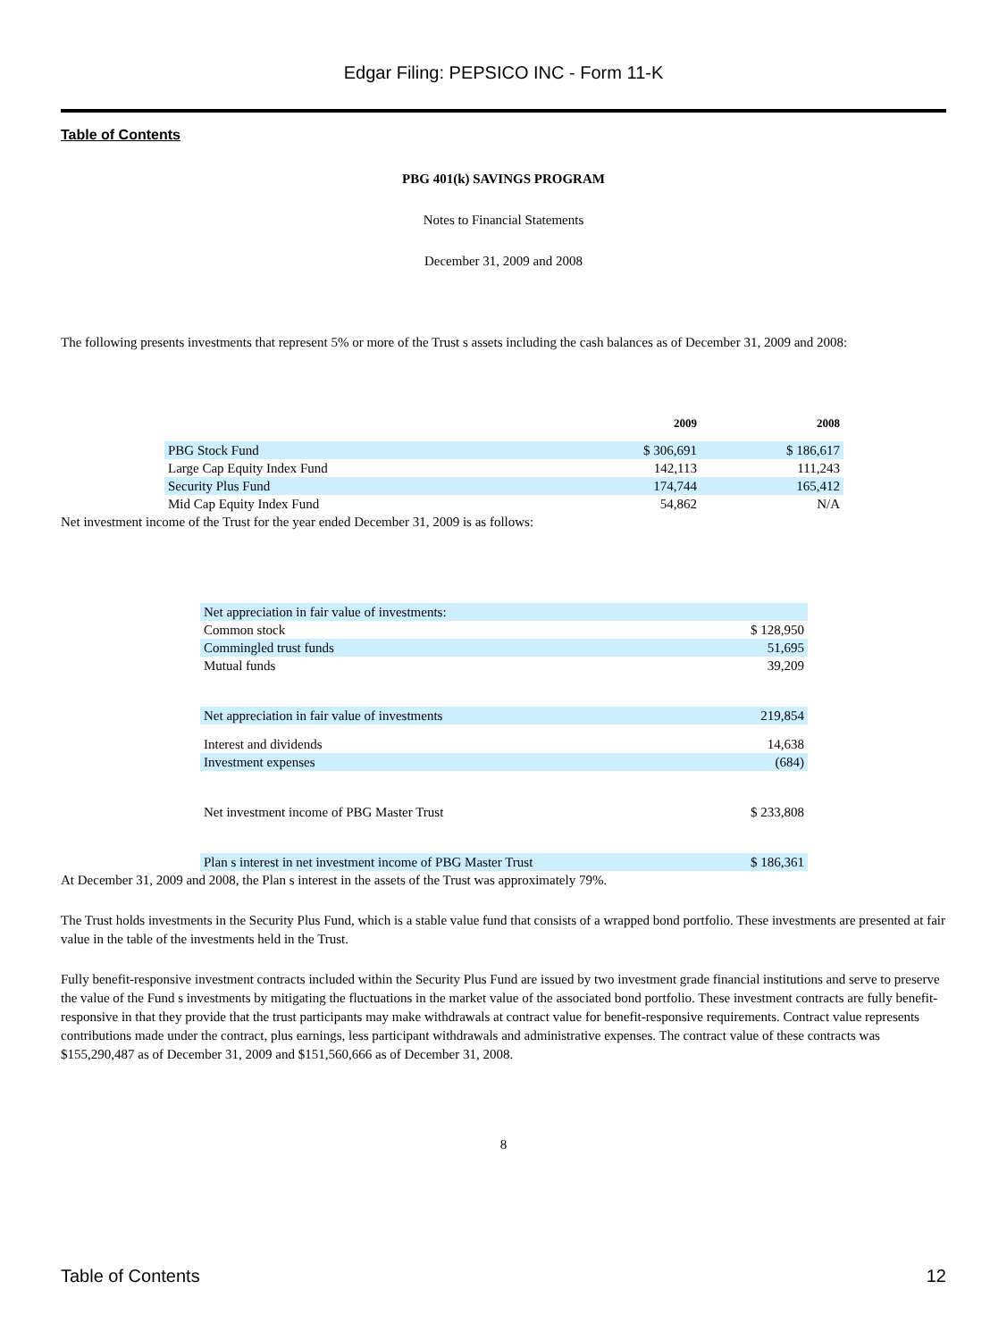Edgar Filing: PEPSICO INC - Form 11-K
Table of Contents
PBG 401(k) SAVINGS PROGRAM
Notes to Financial Statements
December 31, 2009 and 2008
The following presents investments that represent 5% or more of the Trust s assets including the cash balances as of December 31, 2009 and 2008:
| | 2009 | 2008 |
| --- | --- | --- |
| PBG Stock Fund | $ 306,691 | $ 186,617 |
| Large Cap Equity Index Fund | 142,113 | 111,243 |
| Security Plus Fund | 174,744 | 165,412 |
| Mid Cap Equity Index Fund | 54,862 | N/A |
Net investment income of the Trust for the year ended December 31, 2009 is as follows:
| Net appreciation in fair value of investments: | |
| Common stock | $ 128,950 |
| Commingled trust funds | 51,695 |
| Mutual funds | 39,209 |
| Net appreciation in fair value of investments | 219,854 |
| Interest and dividends | 14,638 |
| Investment expenses | (684) |
| Net investment income of PBG Master Trust | $ 233,808 |
| Plan s interest in net investment income of PBG Master Trust | $ 186,361 |
At December 31, 2009 and 2008, the Plan s interest in the assets of the Trust was approximately 79%.
The Trust holds investments in the Security Plus Fund, which is a stable value fund that consists of a wrapped bond portfolio. These investments are presented at fair value in the table of the investments held in the Trust.
Fully benefit-responsive investment contracts included within the Security Plus Fund are issued by two investment grade financial institutions and serve to preserve the value of the Fund s investments by mitigating the fluctuations in the market value of the associated bond portfolio. These investment contracts are fully benefit-responsive in that they provide that the trust participants may make withdrawals at contract value for benefit-responsive requirements. Contract value represents contributions made under the contract, plus earnings, less participant withdrawals and administrative expenses. The contract value of these contracts was $155,290,487 as of December 31, 2009 and $151,560,666 as of December 31, 2008.
8
Table of Contents 12